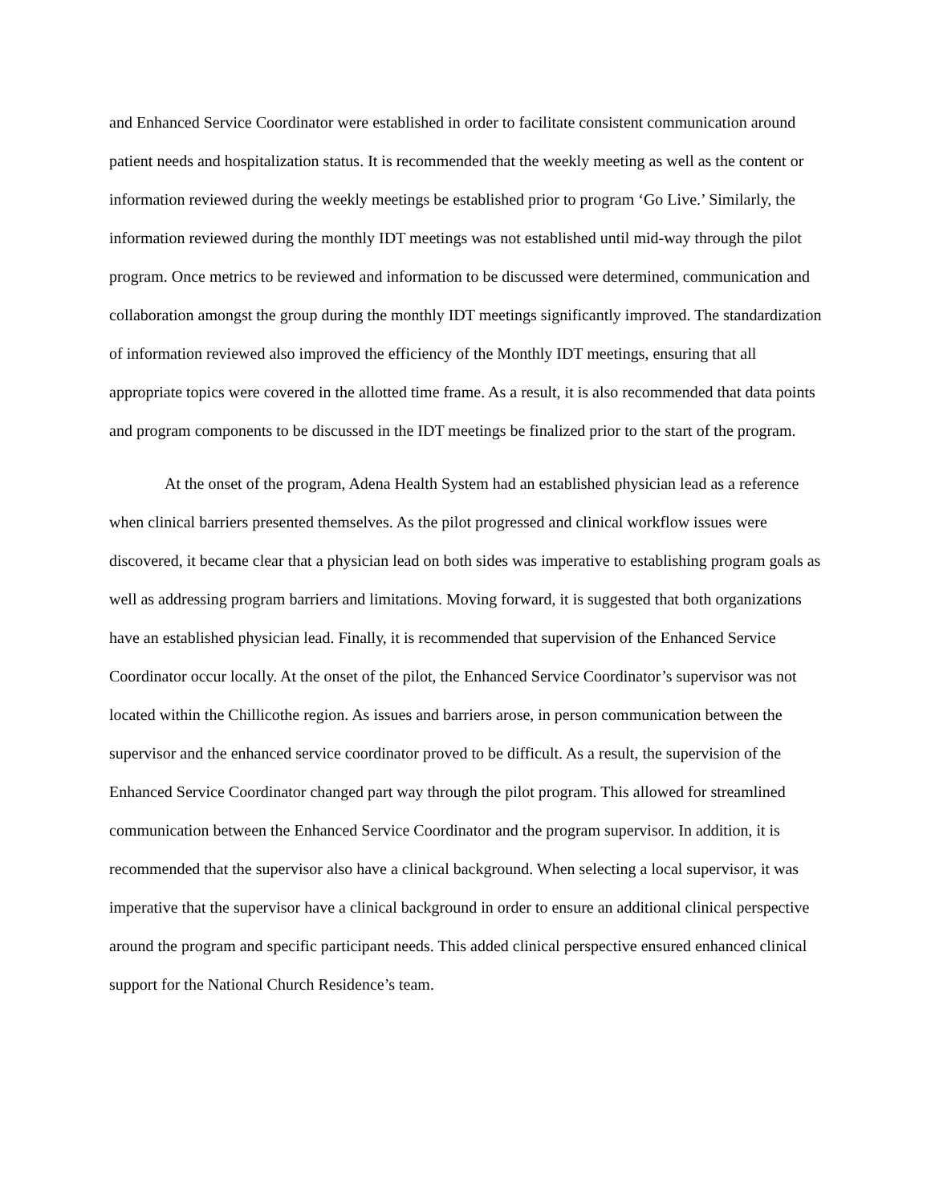and Enhanced Service Coordinator were established in order to facilitate consistent communication around patient needs and hospitalization status. It is recommended that the weekly meeting as well as the content or information reviewed during the weekly meetings be established prior to program ‘Go Live.’ Similarly, the information reviewed during the monthly IDT meetings was not established until mid-way through the pilot program. Once metrics to be reviewed and information to be discussed were determined, communication and collaboration amongst the group during the monthly IDT meetings significantly improved. The standardization of information reviewed also improved the efficiency of the Monthly IDT meetings, ensuring that all appropriate topics were covered in the allotted time frame. As a result, it is also recommended that data points and program components to be discussed in the IDT meetings be finalized prior to the start of the program.
At the onset of the program, Adena Health System had an established physician lead as a reference when clinical barriers presented themselves. As the pilot progressed and clinical workflow issues were discovered, it became clear that a physician lead on both sides was imperative to establishing program goals as well as addressing program barriers and limitations. Moving forward, it is suggested that both organizations have an established physician lead. Finally, it is recommended that supervision of the Enhanced Service Coordinator occur locally. At the onset of the pilot, the Enhanced Service Coordinator’s supervisor was not located within the Chillicothe region. As issues and barriers arose, in person communication between the supervisor and the enhanced service coordinator proved to be difficult. As a result, the supervision of the Enhanced Service Coordinator changed part way through the pilot program. This allowed for streamlined communication between the Enhanced Service Coordinator and the program supervisor. In addition, it is recommended that the supervisor also have a clinical background. When selecting a local supervisor, it was imperative that the supervisor have a clinical background in order to ensure an additional clinical perspective around the program and specific participant needs. This added clinical perspective ensured enhanced clinical support for the National Church Residence’s team.